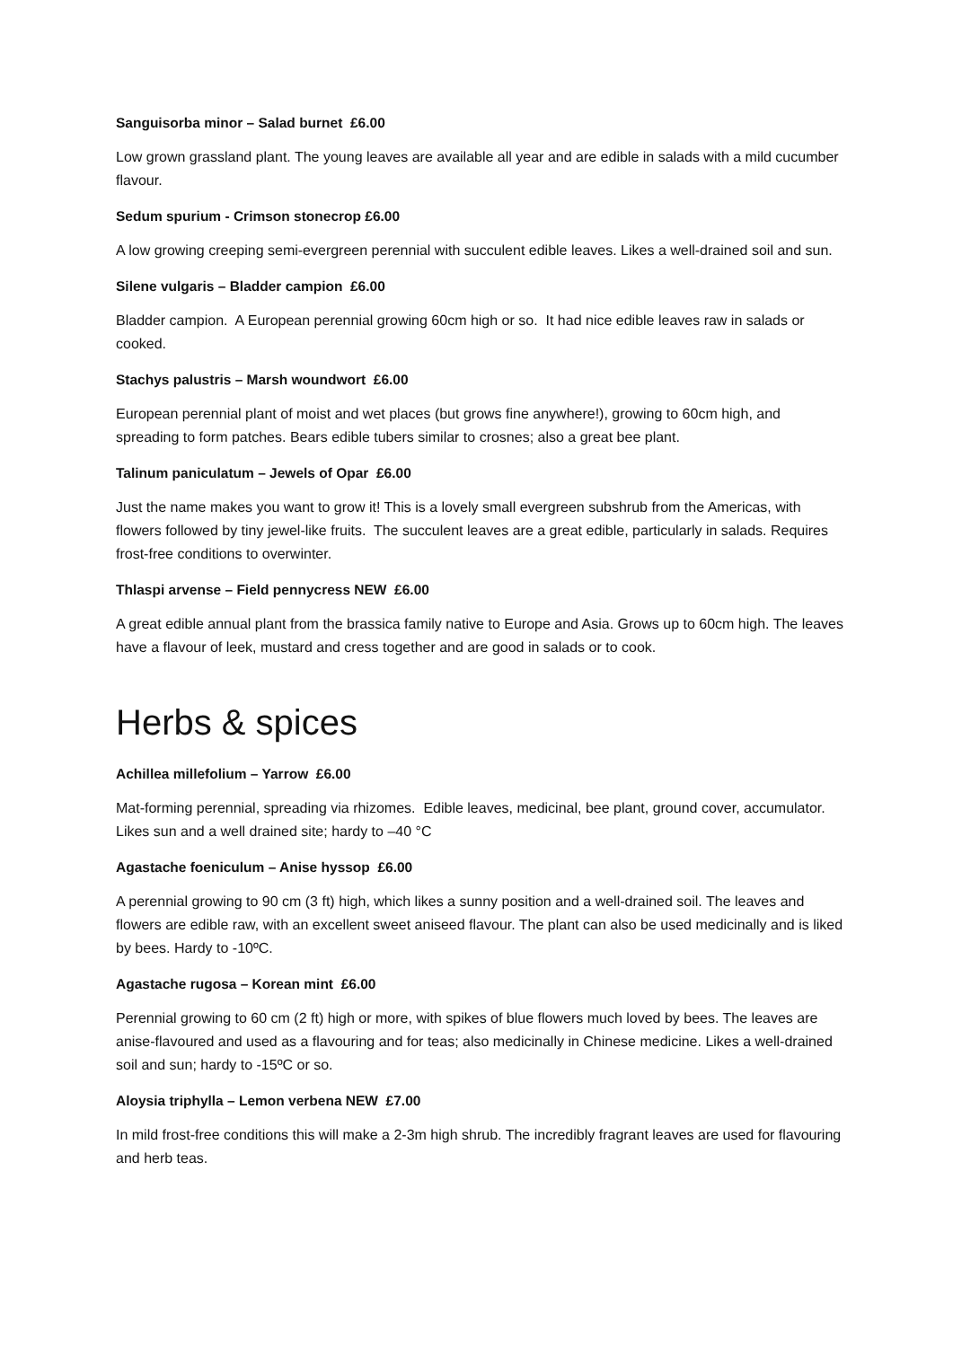Sanguisorba minor – Salad burnet £6.00
Low grown grassland plant. The young leaves are available all year and are edible in salads with a mild cucumber flavour.
Sedum spurium - Crimson stonecrop £6.00
A low growing creeping semi-evergreen perennial with succulent edible leaves. Likes a well-drained soil and sun.
Silene vulgaris – Bladder campion £6.00
Bladder campion. A European perennial growing 60cm high or so. It had nice edible leaves raw in salads or cooked.
Stachys palustris – Marsh woundwort £6.00
European perennial plant of moist and wet places (but grows fine anywhere!), growing to 60cm high, and spreading to form patches. Bears edible tubers similar to crosnes; also a great bee plant.
Talinum paniculatum – Jewels of Opar £6.00
Just the name makes you want to grow it! This is a lovely small evergreen subshrub from the Americas, with flowers followed by tiny jewel-like fruits. The succulent leaves are a great edible, particularly in salads. Requires frost-free conditions to overwinter.
Thlaspi arvense – Field pennycress NEW £6.00
A great edible annual plant from the brassica family native to Europe and Asia. Grows up to 60cm high. The leaves have a flavour of leek, mustard and cress together and are good in salads or to cook.
Herbs & spices
Achillea millefolium – Yarrow £6.00
Mat-forming perennial, spreading via rhizomes. Edible leaves, medicinal, bee plant, ground cover, accumulator. Likes sun and a well drained site; hardy to –40 °C
Agastache foeniculum – Anise hyssop £6.00
A perennial growing to 90 cm (3 ft) high, which likes a sunny position and a well-drained soil. The leaves and flowers are edible raw, with an excellent sweet aniseed flavour. The plant can also be used medicinally and is liked by bees. Hardy to -10ºC.
Agastache rugosa – Korean mint £6.00
Perennial growing to 60 cm (2 ft) high or more, with spikes of blue flowers much loved by bees. The leaves are anise-flavoured and used as a flavouring and for teas; also medicinally in Chinese medicine. Likes a well-drained soil and sun; hardy to -15ºC or so.
Aloysia triphylla – Lemon verbena NEW £7.00
In mild frost-free conditions this will make a 2-3m high shrub. The incredibly fragrant leaves are used for flavouring and herb teas.